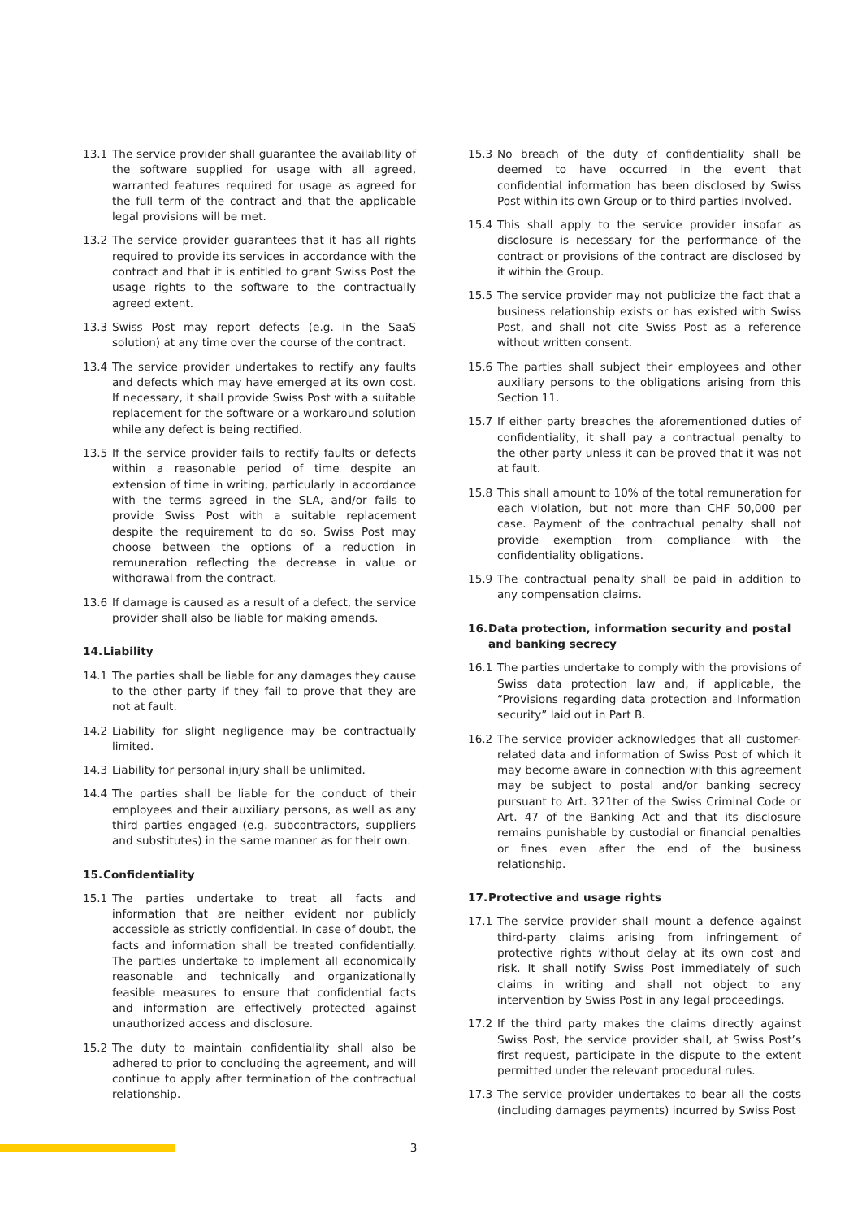13.1 The service provider shall guarantee the availability of the software supplied for usage with all agreed, warranted features required for usage as agreed for the full term of the contract and that the applicable legal provisions will be met.
13.2 The service provider guarantees that it has all rights required to provide its services in accordance with the contract and that it is entitled to grant Swiss Post the usage rights to the software to the contractually agreed extent.
13.3 Swiss Post may report defects (e.g. in the SaaS solution) at any time over the course of the contract.
13.4 The service provider undertakes to rectify any faults and defects which may have emerged at its own cost. If necessary, it shall provide Swiss Post with a suitable replacement for the software or a workaround solution while any defect is being rectified.
13.5 If the service provider fails to rectify faults or defects within a reasonable period of time despite an extension of time in writing, particularly in accordance with the terms agreed in the SLA, and/or fails to provide Swiss Post with a suitable replacement despite the requirement to do so, Swiss Post may choose between the options of a reduction in remuneration reflecting the decrease in value or withdrawal from the contract.
13.6 If damage is caused as a result of a defect, the service provider shall also be liable for making amends.
14. Liability
14.1 The parties shall be liable for any damages they cause to the other party if they fail to prove that they are not at fault.
14.2 Liability for slight negligence may be contractually limited.
14.3 Liability for personal injury shall be unlimited.
14.4 The parties shall be liable for the conduct of their employees and their auxiliary persons, as well as any third parties engaged (e.g. subcontractors, suppliers and substitutes) in the same manner as for their own.
15. Confidentiality
15.1 The parties undertake to treat all facts and information that are neither evident nor publicly accessible as strictly confidential. In case of doubt, the facts and information shall be treated confidentially. The parties undertake to implement all economically reasonable and technically and organizationally feasible measures to ensure that confidential facts and information are effectively protected against unauthorized access and disclosure.
15.2 The duty to maintain confidentiality shall also be adhered to prior to concluding the agreement, and will continue to apply after termination of the contractual relationship.
15.3 No breach of the duty of confidentiality shall be deemed to have occurred in the event that confidential information has been disclosed by Swiss Post within its own Group or to third parties involved.
15.4 This shall apply to the service provider insofar as disclosure is necessary for the performance of the contract or provisions of the contract are disclosed by it within the Group.
15.5 The service provider may not publicize the fact that a business relationship exists or has existed with Swiss Post, and shall not cite Swiss Post as a reference without written consent.
15.6 The parties shall subject their employees and other auxiliary persons to the obligations arising from this Section 11.
15.7 If either party breaches the aforementioned duties of confidentiality, it shall pay a contractual penalty to the other party unless it can be proved that it was not at fault.
15.8 This shall amount to 10% of the total remuneration for each violation, but not more than CHF 50,000 per case. Payment of the contractual penalty shall not provide exemption from compliance with the confidentiality obligations.
15.9 The contractual penalty shall be paid in addition to any compensation claims.
16. Data protection, information security and postal and banking secrecy
16.1 The parties undertake to comply with the provisions of Swiss data protection law and, if applicable, the “Provisions regarding data protection and Information security” laid out in Part B.
16.2 The service provider acknowledges that all customer-related data and information of Swiss Post of which it may become aware in connection with this agreement may be subject to postal and/or banking secrecy pursuant to Art. 321ter of the Swiss Criminal Code or Art. 47 of the Banking Act and that its disclosure remains punishable by custodial or financial penalties or fines even after the end of the business relationship.
17. Protective and usage rights
17.1 The service provider shall mount a defence against third-party claims arising from infringement of protective rights without delay at its own cost and risk. It shall notify Swiss Post immediately of such claims in writing and shall not object to any intervention by Swiss Post in any legal proceedings.
17.2 If the third party makes the claims directly against Swiss Post, the service provider shall, at Swiss Post’s first request, participate in the dispute to the extent permitted under the relevant procedural rules.
17.3 The service provider undertakes to bear all the costs (including damages payments) incurred by Swiss Post
3